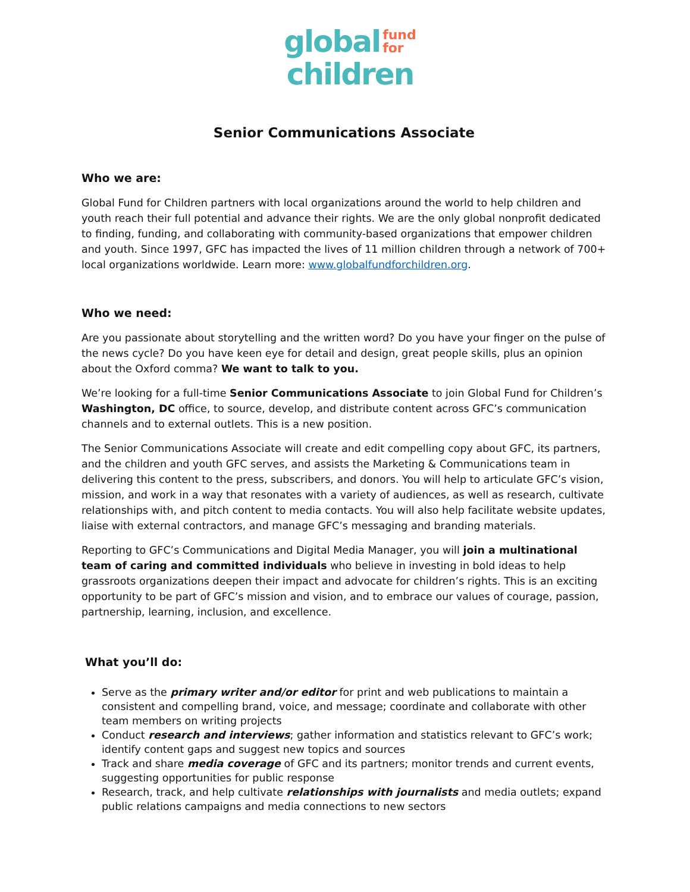global fund
for
children
Senior Communications Associate
Who we are:
Global Fund for Children partners with local organizations around the world to help children and youth reach their full potential and advance their rights. We are the only global nonprofit dedicated to finding, funding, and collaborating with community-based organizations that empower children and youth. Since 1997, GFC has impacted the lives of 11 million children through a network of 700+ local organizations worldwide. Learn more: www.globalfundforchildren.org.
Who we need:
Are you passionate about storytelling and the written word? Do you have your finger on the pulse of the news cycle? Do you have keen eye for detail and design, great people skills, plus an opinion about the Oxford comma? We want to talk to you.
We’re looking for a full-time Senior Communications Associate to join Global Fund for Children’s Washington, DC office, to source, develop, and distribute content across GFC’s communication channels and to external outlets. This is a new position.
The Senior Communications Associate will create and edit compelling copy about GFC, its partners, and the children and youth GFC serves, and assists the Marketing & Communications team in delivering this content to the press, subscribers, and donors. You will help to articulate GFC’s vision, mission, and work in a way that resonates with a variety of audiences, as well as research, cultivate relationships with, and pitch content to media contacts. You will also help facilitate website updates, liaise with external contractors, and manage GFC’s messaging and branding materials.
Reporting to GFC’s Communications and Digital Media Manager, you will join a multinational team of caring and committed individuals who believe in investing in bold ideas to help grassroots organizations deepen their impact and advocate for children’s rights. This is an exciting opportunity to be part of GFC’s mission and vision, and to embrace our values of courage, passion, partnership, learning, inclusion, and excellence.
What you’ll do:
Serve as the primary writer and/or editor for print and web publications to maintain a consistent and compelling brand, voice, and message; coordinate and collaborate with other team members on writing projects
Conduct research and interviews; gather information and statistics relevant to GFC’s work; identify content gaps and suggest new topics and sources
Track and share media coverage of GFC and its partners; monitor trends and current events, suggesting opportunities for public response
Research, track, and help cultivate relationships with journalists and media outlets; expand public relations campaigns and media connections to new sectors